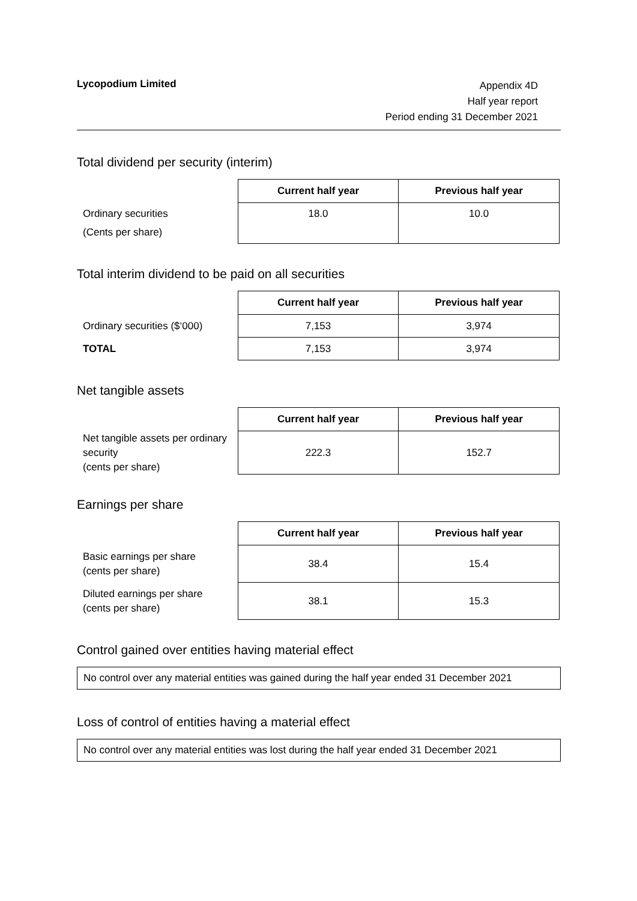Lycopodium Limited
Appendix 4D
Half year report
Period ending 31 December 2021
Total dividend per security (interim)
| | Current half year | Previous half year |
| Ordinary securities (Cents per share) | 18.0 | 10.0 |
Total interim dividend to be paid on all securities
| | Current half year | Previous half year |
| Ordinary securities ($‘000) | 7,153 | 3,974 |
| TOTAL | 7,153 | 3,974 |
Net tangible assets
| | Current half year | Previous half year |
| Net tangible assets per ordinary security (cents per share) | 222.3 | 152.7 |
Earnings per share
| | Current half year | Previous half year |
| Basic earnings per share (cents per share) | 38.4 | 15.4 |
| Diluted earnings per share (cents per share) | 38.1 | 15.3 |
Control gained over entities having material effect
No control over any material entities was gained during the half year ended 31 December 2021
Loss of control of entities having a material effect
No control over any material entities was lost during the half year ended 31 December 2021